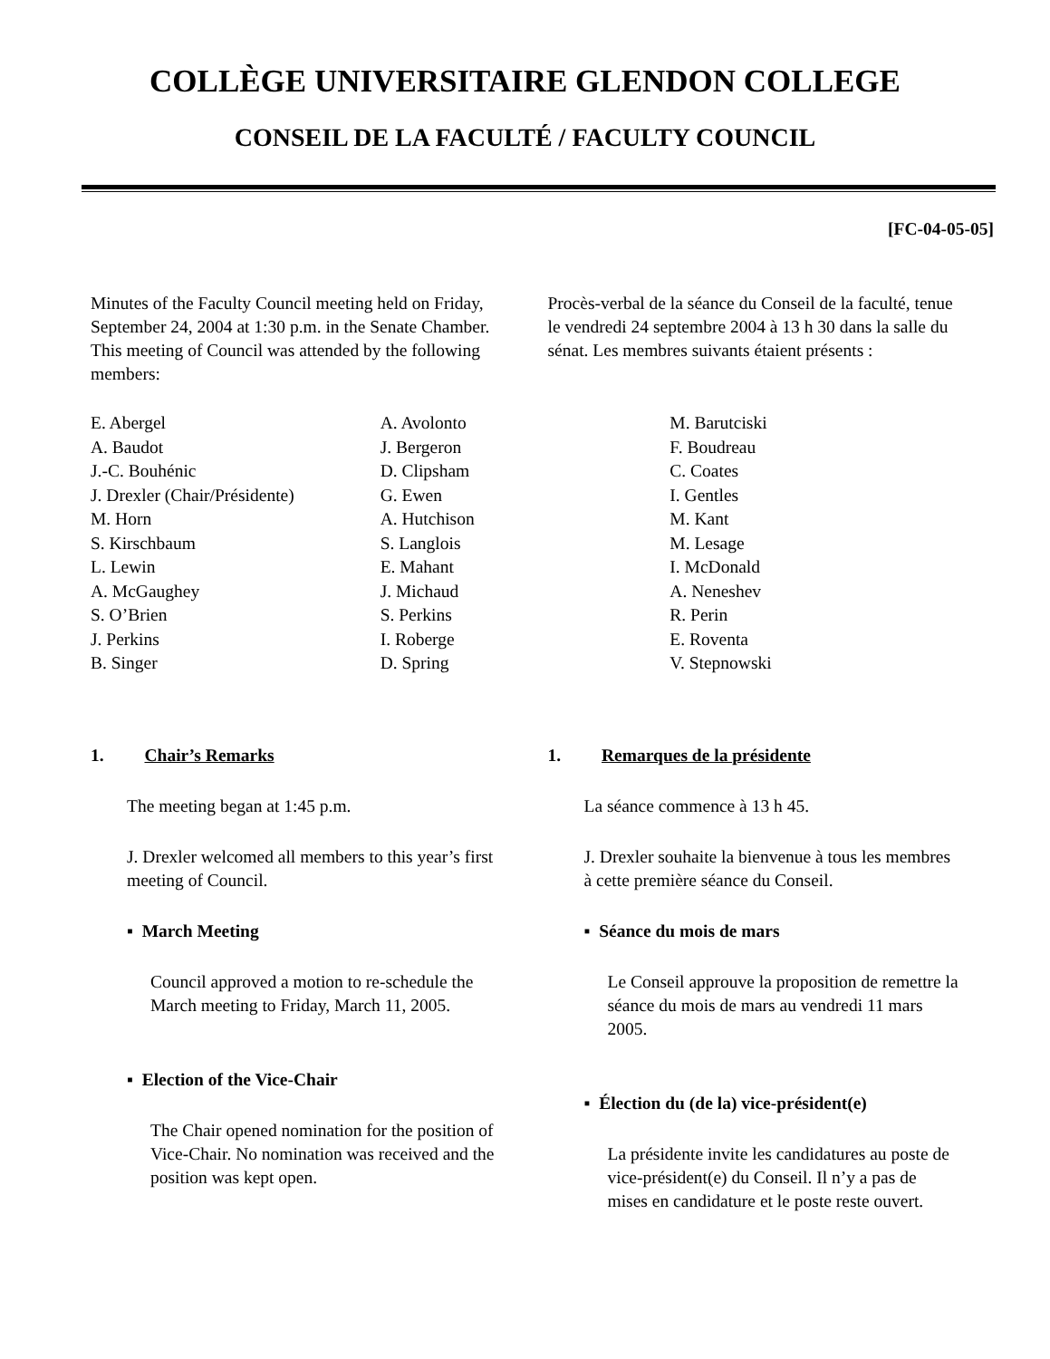COLLÈGE UNIVERSITAIRE GLENDON COLLEGE
CONSEIL DE LA FACULTÉ / FACULTY COUNCIL
[FC-04-05-05]
Minutes of the Faculty Council meeting held on Friday, September 24, 2004 at 1:30 p.m. in the Senate Chamber. This meeting of Council was attended by the following members:
Procès-verbal de la séance du Conseil de la faculté, tenue le vendredi 24 septembre 2004 à 13 h 30 dans la salle du sénat. Les membres suivants étaient présents :
E. Abergel
A. Baudot
J.-C. Bouhénic
J. Drexler (Chair/Présidente)
M. Horn
S. Kirschbaum
L. Lewin
A. McGaughey
S. O’Brien
J. Perkins
B. Singer
A. Avolonto
J. Bergeron
D. Clipsham
G. Ewen
A. Hutchison
S. Langlois
E. Mahant
J. Michaud
S. Perkins
I. Roberge
D. Spring
M. Barutciski
F. Boudreau
C. Coates
I. Gentles
M. Kant
M. Lesage
I. McDonald
A. Neneshev
R. Perin
E. Roventa
V. Stepnowski
1. Chair’s Remarks
The meeting began at 1:45 p.m.
J. Drexler welcomed all members to this year’s first meeting of Council.
▪ March Meeting
Council approved a motion to re-schedule the March meeting to Friday, March 11, 2005.
▪ Election of the Vice-Chair
The Chair opened nomination for the position of Vice-Chair. No nomination was received and the position was kept open.
1. Remarques de la présidente
La séance commence à 13 h 45.
J. Drexler souhaite la bienvenue à tous les membres à cette première séance du Conseil.
▪ Séance du mois de mars
Le Conseil approuve la proposition de remettre la séance du mois de mars au vendredi 11 mars 2005.
▪ Élection du (de la) vice-président(e)
La présidente invite les candidatures au poste de vice-président(e) du Conseil. Il n’y a pas de mises en candidature et le poste reste ouvert.